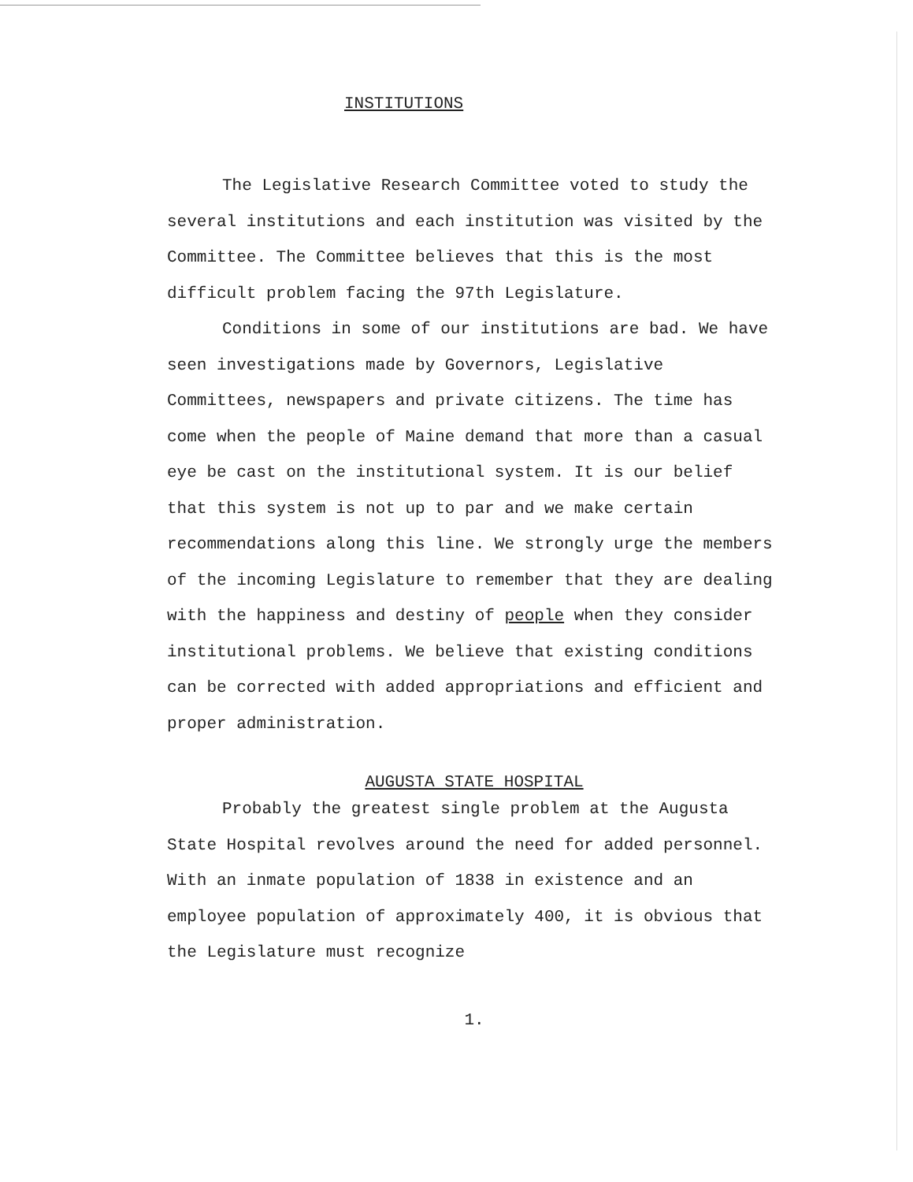INSTITUTIONS
The Legislative Research Committee voted to study the several institutions and each institution was visited by the Committee. The Committee believes that this is the most difficult problem facing the 97th Legislature.
Conditions in some of our institutions are bad. We have seen investigations made by Governors, Legislative Committees, newspapers and private citizens. The time has come when the people of Maine demand that more than a casual eye be cast on the institutional system. It is our belief that this system is not up to par and we make certain recommendations along this line. We strongly urge the members of the incoming Legislature to remember that they are dealing with the happiness and destiny of people when they consider institutional problems. We believe that existing conditions can be corrected with added appropriations and efficient and proper administration.
AUGUSTA STATE HOSPITAL
Probably the greatest single problem at the Augusta State Hospital revolves around the need for added personnel. With an inmate population of 1838 in existence and an employee population of approximately 400, it is obvious that the Legislature must recognize
1.